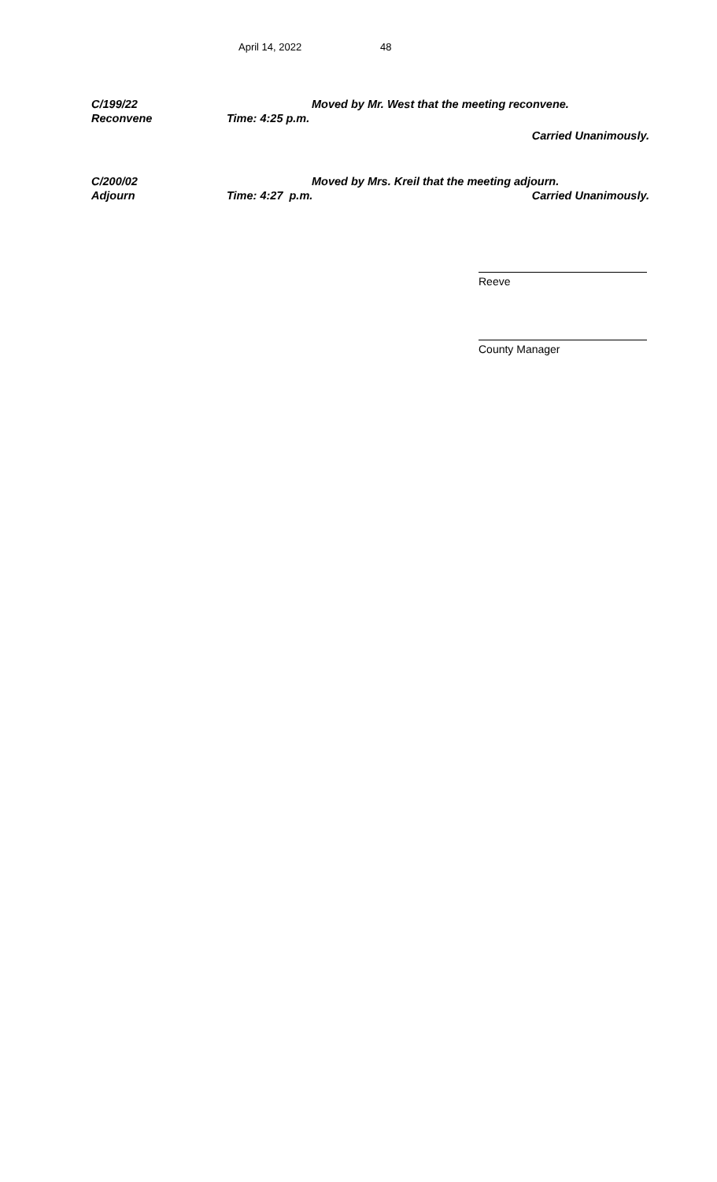April 14, 2022 48
C/199/22
Reconvene
Moved by Mr. West that the meeting reconvene.
Time: 4:25 p.m.
Carried Unanimously.
C/200/02
Adjourn
Moved by Mrs. Kreil that the meeting adjourn.
Time: 4:27 p.m. Carried Unanimously.
Reeve
County Manager